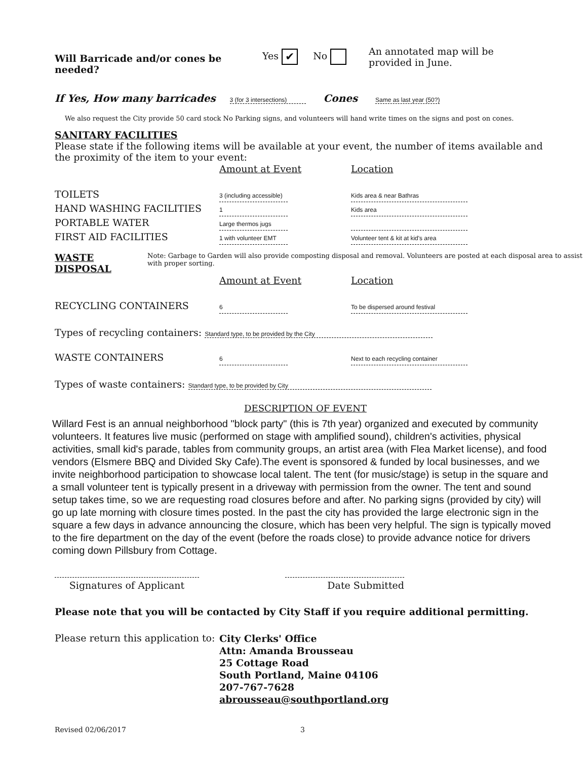Will Barricade and/or cones be needed?
Yes ✔ No
An annotated map will be
provided in June.
If Yes, How many barricades 3 (for 3 intersections) Cones Same as last year (50?)
We also request the City provide 50 card stock No Parking signs, and volunteers will hand write times on the signs and post on cones.
SANITARY FACILITIES
Please state if the following items will be available at your event, the number of items available and the proximity of the item to your event:
Amount at Event
Location
TOILETS
3 (including accessible)
Kids area & near Bathras
HAND WASHING FACILITIES
1
Kids area
PORTABLE WATER
Large thermos jugs
FIRST AID FACILITIES
1 with volunteer EMT
Volunteer tent & kit at kid's area
WASTE DISPOSAL
Note: Garbage to Garden will also provide composting disposal and removal. Volunteers are posted at each disposal area to assist with proper sorting.
Amount at Event
Location
RECYCLING CONTAINERS
6
To be dispersed around festival
Types of recycling containers: Standard type, to be provided by the City
WASTE CONTAINERS
6
Next to each recycling container
Types of waste containers: Standard type, to be provided by City
DESCRIPTION OF EVENT
Willard Fest is an annual neighborhood "block party" (this is 7th year) organized and executed by community volunteers. It features live music (performed on stage with amplified sound), children's activities, physical activities, small kid's parade, tables from community groups, an artist area (with Flea Market license), and food vendors (Elsmere BBQ and Divided Sky Cafe).The event is sponsored & funded by local businesses, and we invite neighborhood participation to showcase local talent. The tent (for music/stage) is setup in the square and a small volunteer tent is typically present in a driveway with permission from the owner. The tent and sound setup takes time, so we are requesting road closures before and after. No parking signs (provided by city) will go up late morning with closure times posted. In the past the city has provided the large electronic sign in the square a few days in advance announcing the closure, which has been very helpful. The sign is typically moved to the fire department on the day of the event (before the roads close) to provide advance notice for drivers coming down Pillsbury from Cottage.
Signatures of Applicant Date Submitted
Please note that you will be contacted by City Staff if you require additional permitting.
Please return this application to:
City Clerks' Office
Attn: Amanda Brousseau
25 Cottage Road
South Portland, Maine 04106
207-767-7628
abrousseau@southportland.org
Revised 02/06/2017 3